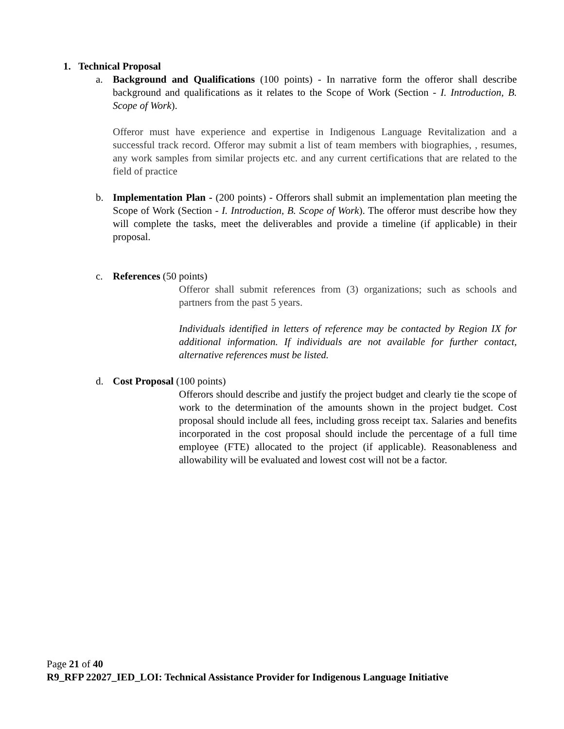1. Technical Proposal
a. Background and Qualifications (100 points) - In narrative form the offeror shall describe background and qualifications as it relates to the Scope of Work (Section - I. Introduction, B. Scope of Work).
Offeror must have experience and expertise in Indigenous Language Revitalization and a successful track record. Offeror may submit a list of team members with biographies, , resumes, any work samples from similar projects etc. and any current certifications that are related to the field of practice
b. Implementation Plan - (200 points) - Offerors shall submit an implementation plan meeting the Scope of Work (Section - I. Introduction, B. Scope of Work). The offeror must describe how they will complete the tasks, meet the deliverables and provide a timeline (if applicable) in their proposal.
c. References (50 points)
Offeror shall submit references from (3) organizations; such as schools and partners from the past 5 years.
Individuals identified in letters of reference may be contacted by Region IX for additional information. If individuals are not available for further contact, alternative references must be listed.
d. Cost Proposal (100 points)
Offerors should describe and justify the project budget and clearly tie the scope of work to the determination of the amounts shown in the project budget. Cost proposal should include all fees, including gross receipt tax. Salaries and benefits incorporated in the cost proposal should include the percentage of a full time employee (FTE) allocated to the project (if applicable). Reasonableness and allowability will be evaluated and lowest cost will not be a factor.
Page 21 of 40
R9_RFP 22027_IED_LOI: Technical Assistance Provider for Indigenous Language Initiative